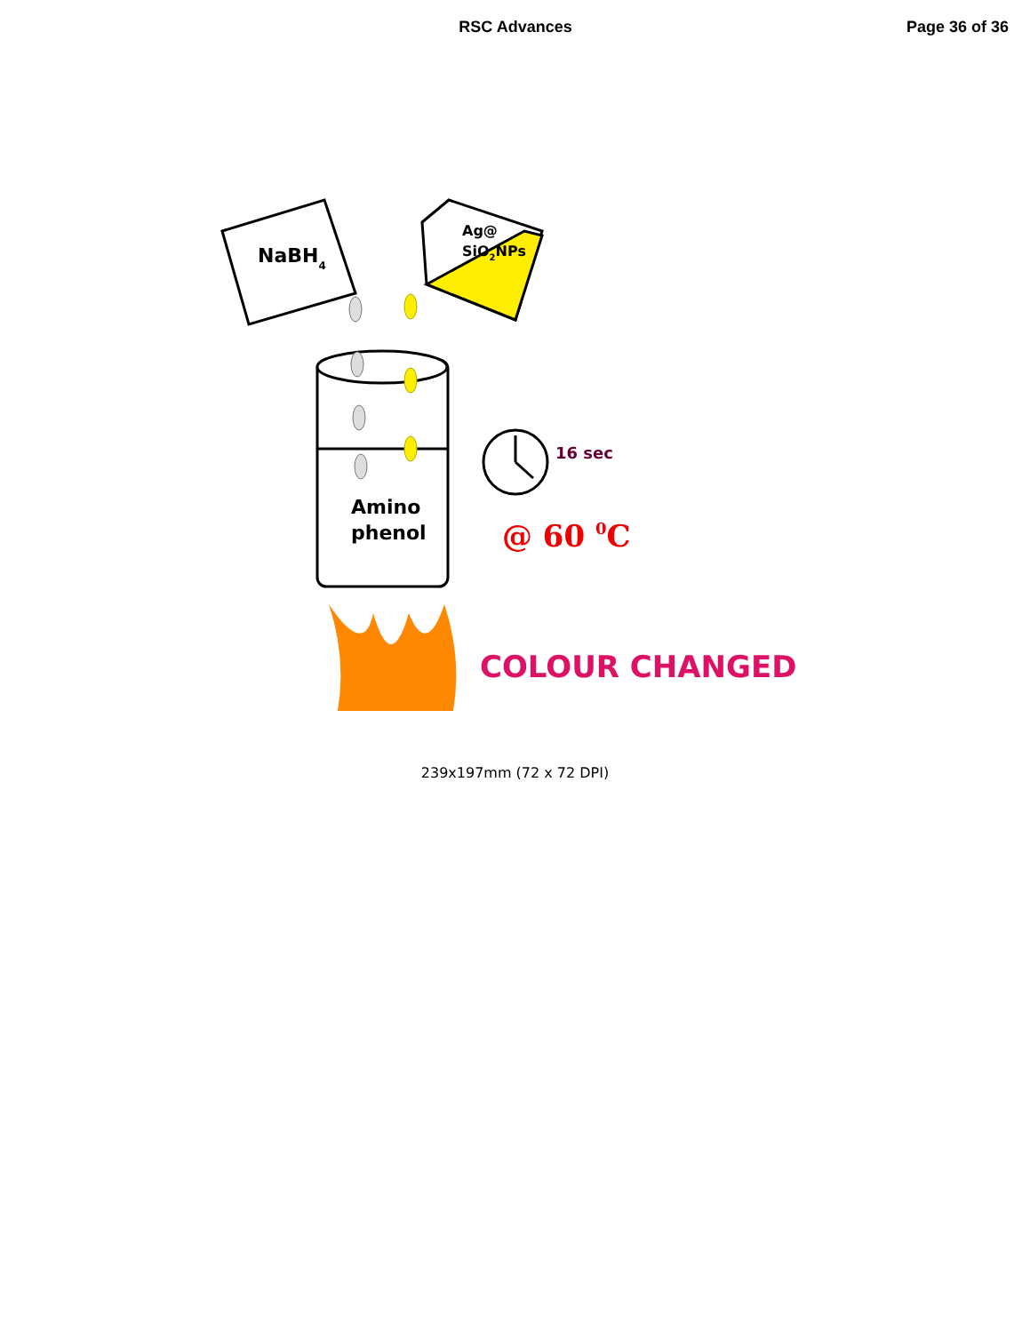RSC Advances Page 36 of 36
NaBH4
Ag@
SiO2NPs
Amino
phenol
16 sec
@ 60 0C
COLOUR CHANGED
239x197mm (72 x 72 DPI)